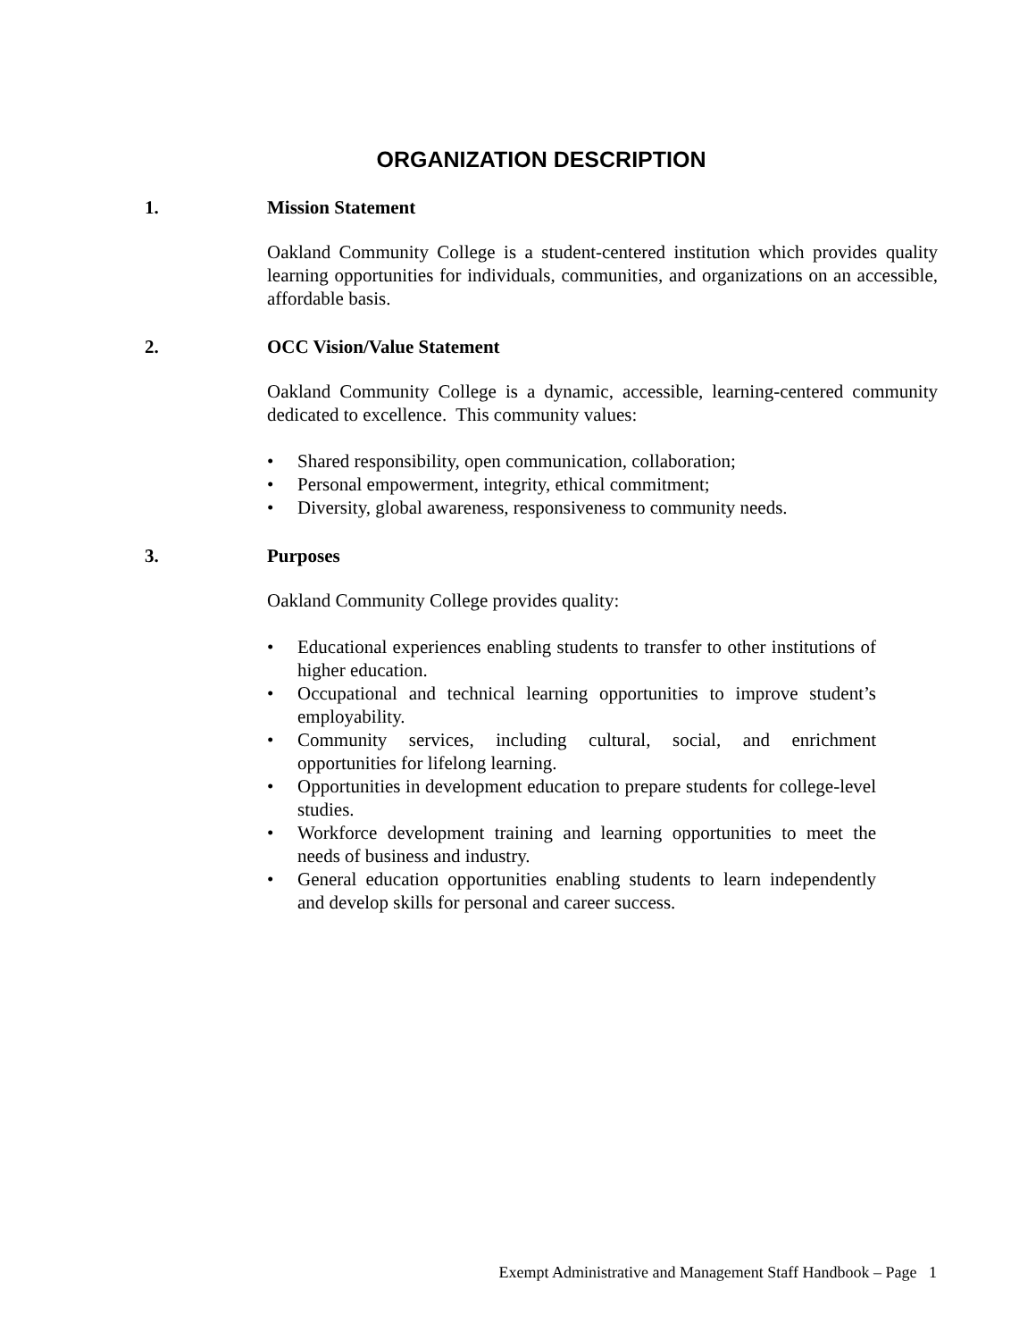ORGANIZATION DESCRIPTION
1. Mission Statement
Oakland Community College is a student-centered institution which provides quality learning opportunities for individuals, communities, and organizations on an accessible, affordable basis.
2. OCC Vision/Value Statement
Oakland Community College is a dynamic, accessible, learning-centered community dedicated to excellence. This community values:
• Shared responsibility, open communication, collaboration;
• Personal empowerment, integrity, ethical commitment;
• Diversity, global awareness, responsiveness to community needs.
3. Purposes
Oakland Community College provides quality:
• Educational experiences enabling students to transfer to other institutions of higher education.
• Occupational and technical learning opportunities to improve student’s employability.
• Community services, including cultural, social, and enrichment opportunities for lifelong learning.
• Opportunities in development education to prepare students for college-level studies.
• Workforce development training and learning opportunities to meet the needs of business and industry.
• General education opportunities enabling students to learn independently and develop skills for personal and career success.
Exempt Administrative and Management Staff Handbook – Page 1